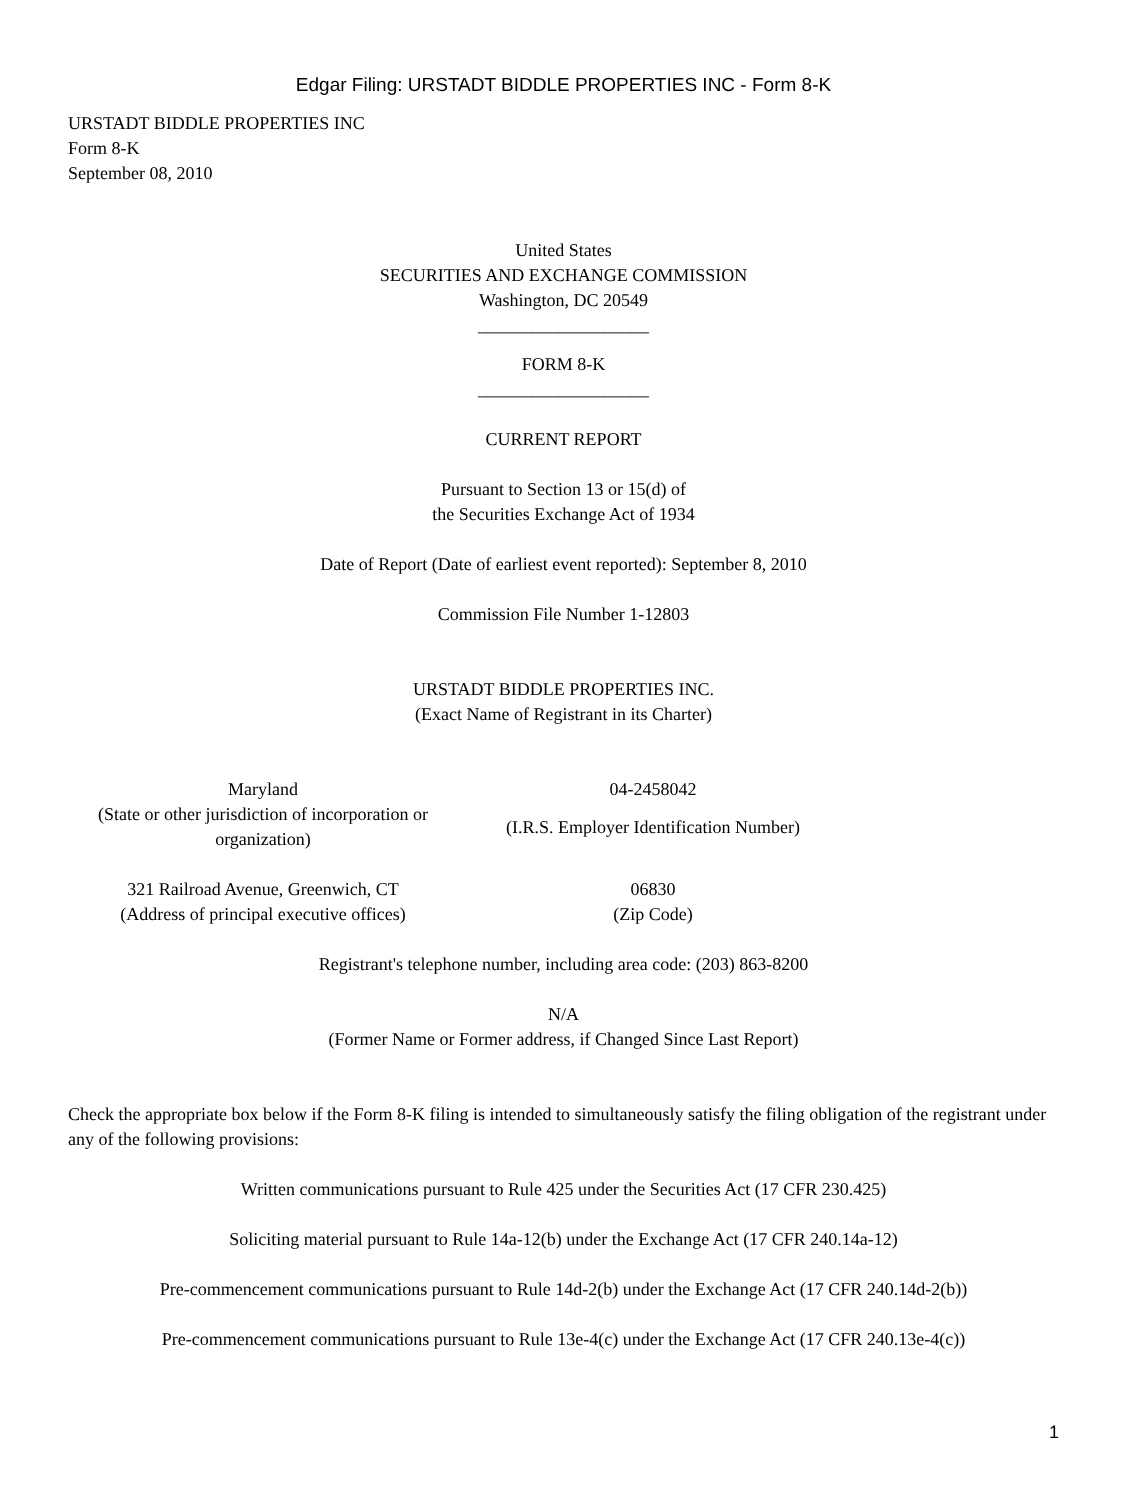Edgar Filing: URSTADT BIDDLE PROPERTIES INC - Form 8-K
URSTADT BIDDLE PROPERTIES INC
Form 8-K
September 08, 2010
United States
SECURITIES AND EXCHANGE COMMISSION
Washington, DC 20549
___________________
FORM 8-K
___________________
CURRENT REPORT
Pursuant to Section 13 or 15(d) of
the Securities Exchange Act of 1934
Date of Report (Date of earliest event reported): September 8, 2010
Commission File Number 1-12803
URSTADT BIDDLE PROPERTIES INC.
(Exact Name of Registrant in its Charter)
| Maryland | 04-2458042 |
| (State or other jurisdiction of incorporation or organization) | (I.R.S. Employer Identification Number) |
| 321 Railroad Avenue, Greenwich, CT | 06830 |
| (Address of principal executive offices) | (Zip Code) |
Registrant's telephone number, including area code: (203) 863-8200
N/A
(Former Name or Former address, if Changed Since Last Report)
Check the appropriate box below if the Form 8-K filing is intended to simultaneously satisfy the filing obligation of the registrant under any of the following provisions:
Written communications pursuant to Rule 425 under the Securities Act (17 CFR 230.425)
Soliciting material pursuant to Rule 14a-12(b) under the Exchange Act (17 CFR 240.14a-12)
Pre-commencement communications pursuant to Rule 14d-2(b) under the Exchange Act (17 CFR 240.14d-2(b))
Pre-commencement communications pursuant to Rule 13e-4(c) under the Exchange Act (17 CFR 240.13e-4(c))
1